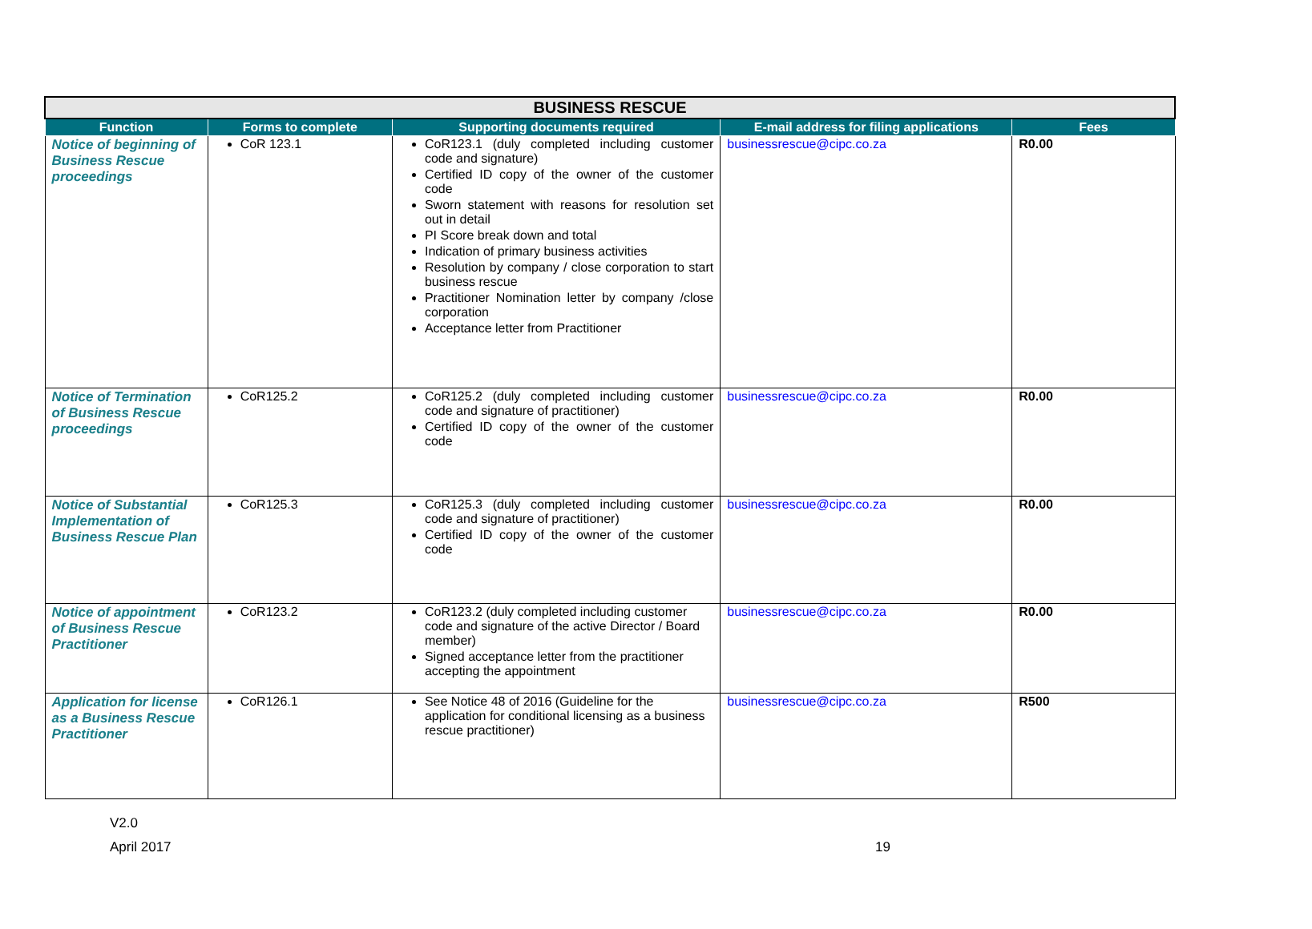| BUSINESS RESCUE | | | | |
| Function | Forms to complete | Supporting documents required | E-mail address for filing applications | Fees |
| Notice of beginning of Business Rescue proceedings | CoR 123.1 | CoR123.1 (duly completed including customer code and signature) Certified ID copy of the owner of the customer code Sworn statement with reasons for resolution set out in detail PI Score break down and total Indication of primary business activities Resolution by company / close corporation to start business rescue Practitioner Nomination letter by company /close corporation Acceptance letter from Practitioner | businessrescue@cipc.co.za | R0.00 |
| Notice of Termination of Business Rescue proceedings | CoR125.2 | CoR125.2 (duly completed including customer code and signature of practitioner) Certified ID copy of the owner of the customer code | businessrescue@cipc.co.za | R0.00 |
| Notice of Substantial Implementation of Business Rescue Plan | CoR125.3 | CoR125.3 (duly completed including customer code and signature of practitioner) Certified ID copy of the owner of the customer code | businessrescue@cipc.co.za | R0.00 |
| Notice of appointment of Business Rescue Practitioner | CoR123.2 | CoR123.2 (duly completed including customer code and signature of the active Director / Board member) Signed acceptance letter from the practitioner accepting the appointment | businessrescue@cipc.co.za | R0.00 |
| Application for license as a Business Rescue Practitioner | CoR126.1 | See Notice 48 of 2016 (Guideline for the application for conditional licensing as a business rescue practitioner) | businessrescue@cipc.co.za | R500 |
V2.0
April 2017 19